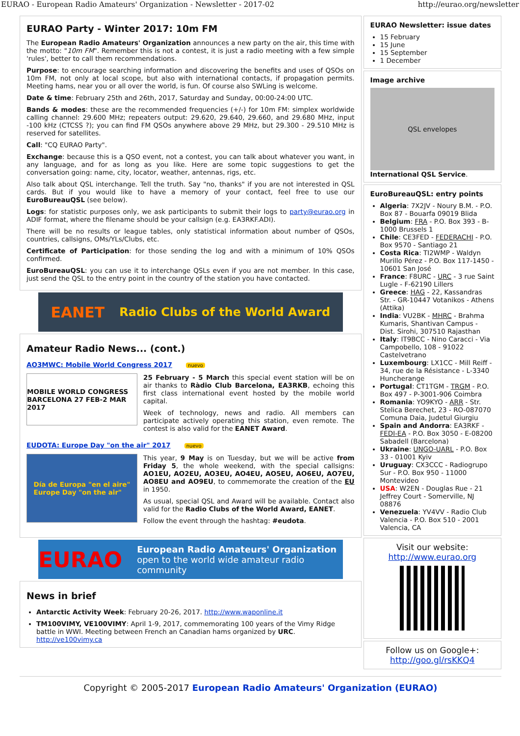EURAO - European Radio Amateurs' Organization - Newsletter - 2017-02 http://eurao.org/newsletter
EURAO Party - Winter 2017: 10m FM
The European Radio Amateurs' Organization announces a new party on the air, this time with the motto: "10m FM". Remember this is not a contest, it is just a radio meeting with a few simple 'rules', better to call them recommendations.
Purpose: to encourage searching information and discovering the benefits and uses of QSOs on 10m FM, not only at local scope, but also with international contacts, if propagation permits. Meeting hams, near you or all over the world, is fun. Of course also SWLing is welcome.
Date & time: February 25th and 26th, 2017, Saturday and Sunday, 00:00-24:00 UTC.
Bands & modes: these are the recommended frequencies (+/-) for 10m FM: simplex worldwide calling channel: 29.600 MHz; repeaters output: 29.620, 29.640, 29.660, and 29.680 MHz, input -100 kHz (CTCSS ?); you can find FM QSOs anywhere above 29 MHz, but 29.300 - 29.510 MHz is reserved for satellites.
Call: "CQ EURAO Party".
Exchange: because this is a QSO event, not a contest, you can talk about whatever you want, in any language, and for as long as you like. Here are some topic suggestions to get the conversation going: name, city, locator, weather, antennas, rigs, etc.
Also talk about QSL interchange. Tell the truth. Say "no, thanks" if you are not interested in QSL cards. But if you would like to have a memory of your contact, feel free to use our EuroBureauQSL (see below).
Logs: for statistic purposes only, we ask participants to submit their logs to party@eurao.org in ADIF format, where the filename should be your callsign (e.g. EA3RKF.ADI).
There will be no results or league tables, only statistical information about number of QSOs, countries, callsigns, OMs/YLs/Clubs, etc.
Certificate of Participation: for those sending the log and with a minimum of 10% QSOs confirmed.
EuroBureauQSL: you can use it to interchange QSLs even if you are not member. In this case, just send the QSL to the entry point in the country of the station you have contacted.
EANET Radio Clubs of the World Award
Amateur Radio News... (cont.)
AO3MWC: Mobile World Congress 2017 nuevo
MOBILE WORLD CONGRESS
BARCELONA 27 FEB-2 MAR 2017
25 February - 5 March this special event station will be on air thanks to Ràdio Club Barcelona, EA3RKB, echoing this first class international event hosted by the mobile world capital.
Week of technology, news and radio. All members can participate actively operating this station, even remote. The contest is also valid for the EANET Award.
EUDOTA: Europe Day "on the air" 2017 nuevo
Día de Europa "en el aire"
Europe Day "on the air"
This year, 9 May is on Tuesday, but we will be active from Friday 5, the whole weekend, with the special callsigns: AO1EU, AO2EU, AO3EU, AO4EU, AO5EU, AO6EU, AO7EU, AO8EU and AO9EU, to commemorate the creation of the EU in 1950.
As usual, special QSL and Award will be available. Contact also valid for the Radio Clubs of the World Award, EANET.
Follow the event through the hashtag: #eudota.
EURAO European Radio Amateurs' Organization
open to the world wide amateur radio community
News in brief
Antarctic Activity Week: February 20-26, 2017. http://www.waponline.it
TM100VIMY, VE100VIMY: April 1-9, 2017, commemorating 100 years of the Vimy Ridge battle in WWI. Meeting between French an Canadian hams organized by URC. http://ve100vimy.ca
EURAO Newsletter: issue dates
15 February
15 June
15 September
1 December
Image archive
QSL envelopes
International QSL Service.
EuroBureauQSL: entry points
Algeria: 7X2JV - Noury B.M. - P.O. Box 87 - Bouarfa 09019 Blida
Belgium: FRA - P.O. Box 393 - B-1000 Brussels 1
Chile: CE3FED - FEDERACHI - P.O. Box 9570 - Santiago 21
Costa Rica: TI2WMP - Waldyn Murillo Pérez - P.O. Box 117-1450 - 10601 San José
France: F8URC - URC - 3 rue Saint Lugle - F-62190 Lillers
Greece: HAG - 22, Kassandras Str. - GR-10447 Votanikos - Athens (Attika)
India: VU2BK - MHRC - Brahma Kumaris, Shantivan Campus - Dist. Sirohi, 307510 Rajasthan
Italy: IT9BCC - Nino Caracci - Via Campobello, 108 - 91022 Castelvetrano
Luxembourg: LX1CC - Mill Reiff - 34, rue de la Résistance - L-3340 Huncherange
Portugal: CT1TGM - TRGM - P.O. Box 497 - P-3001-906 Coimbra
Romania: YO9KYO - ARR - Str. Stelica Berechet, 23 - RO-087070 Comuna Daia, Judetul Giurgiu
Spain and Andorra: EA3RKF - FEDI-EA - P.O. Box 3050 - E-08200 Sabadell (Barcelona)
Ukraine: UNGO-UARL - P.O. Box 33 - 01001 Kyiv
Uruguay: CX3CCC - Radiogrupo Sur - P.O. Box 950 - 11000 Montevideo
USA: W2EN - Douglas Rue - 21 Jeffrey Court - Somerville, NJ 08876
Venezuela: YV4VV - Radio Club Valencia - P.O. Box 510 - 2001 Valencia, CA
Visit our website:
http://www.eurao.org
Follow us on Google+:
http://goo.gl/rsKKQ4
Copyright © 2005-2017 European Radio Amateurs' Organization (EURAO)